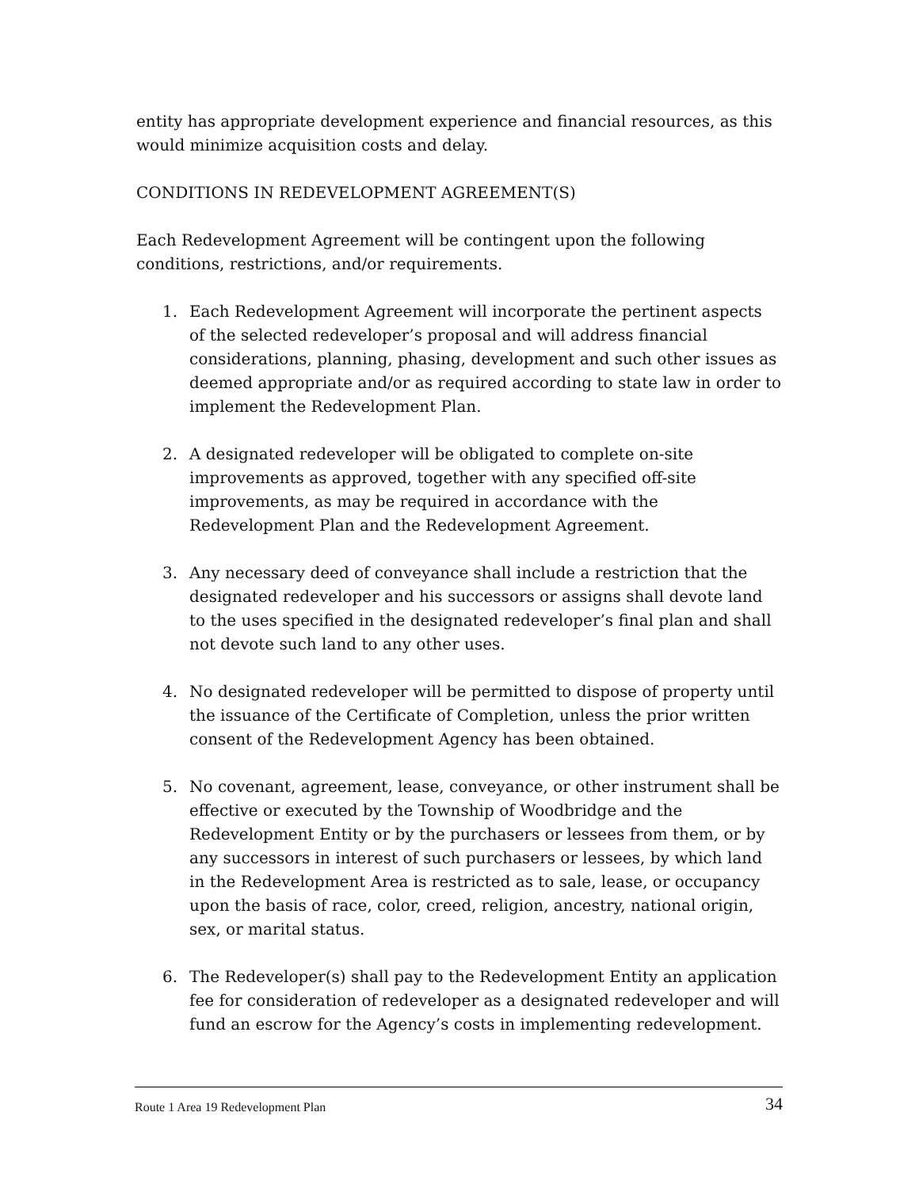entity has appropriate development experience and financial resources, as this would minimize acquisition costs and delay.
CONDITIONS IN REDEVELOPMENT AGREEMENT(S)
Each Redevelopment Agreement will be contingent upon the following conditions, restrictions, and/or requirements.
1. Each Redevelopment Agreement will incorporate the pertinent aspects of the selected redeveloper’s proposal and will address financial considerations, planning, phasing, development and such other issues as deemed appropriate and/or as required according to state law in order to implement the Redevelopment Plan.
2. A designated redeveloper will be obligated to complete on-site improvements as approved, together with any specified off-site improvements, as may be required in accordance with the Redevelopment Plan and the Redevelopment Agreement.
3. Any necessary deed of conveyance shall include a restriction that the designated redeveloper and his successors or assigns shall devote land to the uses specified in the designated redeveloper’s final plan and shall not devote such land to any other uses.
4. No designated redeveloper will be permitted to dispose of property until the issuance of the Certificate of Completion, unless the prior written consent of the Redevelopment Agency has been obtained.
5. No covenant, agreement, lease, conveyance, or other instrument shall be effective or executed by the Township of Woodbridge and the Redevelopment Entity or by the purchasers or lessees from them, or by any successors in interest of such purchasers or lessees, by which land in the Redevelopment Area is restricted as to sale, lease, or occupancy upon the basis of race, color, creed, religion, ancestry, national origin, sex, or marital status.
6. The Redeveloper(s) shall pay to the Redevelopment Entity an application fee for consideration of redeveloper as a designated redeveloper and will fund an escrow for the Agency’s costs in implementing redevelopment.
Route 1 Area 19 Redevelopment Plan 34